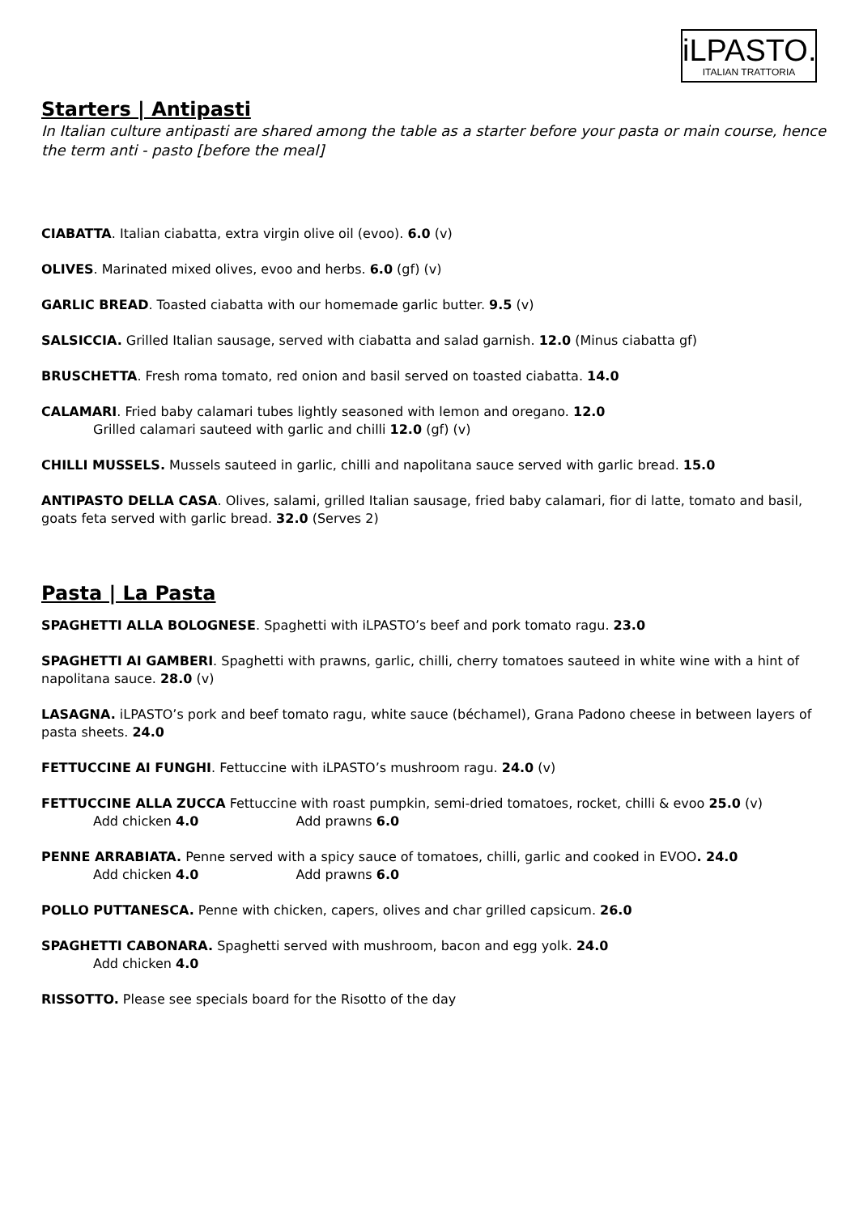iLPASTO.
ITALIAN TRATTORIA
Starters | Antipasti
In Italian culture antipasti are shared among the table as a starter before your pasta or main course, hence the term anti - pasto [before the meal]
CIABATTA. Italian ciabatta, extra virgin olive oil (evoo). 6.0 (v)
OLIVES. Marinated mixed olives, evoo and herbs. 6.0 (gf) (v)
GARLIC BREAD. Toasted ciabatta with our homemade garlic butter. 9.5 (v)
SALSICCIA. Grilled Italian sausage, served with ciabatta and salad garnish. 12.0 (Minus ciabatta gf)
BRUSCHETTA. Fresh roma tomato, red onion and basil served on toasted ciabatta. 14.0
CALAMARI. Fried baby calamari tubes lightly seasoned with lemon and oregano. 12.0
Grilled calamari sauteed with garlic and chilli 12.0 (gf) (v)
CHILLI MUSSELS. Mussels sauteed in garlic, chilli and napolitana sauce served with garlic bread. 15.0
ANTIPASTO DELLA CASA. Olives, salami, grilled Italian sausage, fried baby calamari, fior di latte, tomato and basil, goats feta served with garlic bread. 32.0 (Serves 2)
Pasta | La Pasta
SPAGHETTI ALLA BOLOGNESE. Spaghetti with iLPASTO’s beef and pork tomato ragu. 23.0
SPAGHETTI AI GAMBERI. Spaghetti with prawns, garlic, chilli, cherry tomatoes sauteed in white wine with a hint of napolitana sauce. 28.0 (v)
LASAGNA. iLPASTO’s pork and beef tomato ragu, white sauce (béchamel), Grana Padono cheese in between layers of pasta sheets. 24.0
FETTUCCINE AI FUNGHI. Fettuccine with iLPASTO’s mushroom ragu. 24.0 (v)
FETTUCCINE ALLA ZUCCA Fettuccine with roast pumpkin, semi-dried tomatoes, rocket, chilli & evoo 25.0 (v)
Add chicken 4.0 Add prawns 6.0
PENNE ARRABIATA. Penne served with a spicy sauce of tomatoes, chilli, garlic and cooked in EVOO. 24.0
Add chicken 4.0 Add prawns 6.0
POLLO PUTTANESCA. Penne with chicken, capers, olives and char grilled capsicum. 26.0
SPAGHETTI CABONARA. Spaghetti served with mushroom, bacon and egg yolk. 24.0
Add chicken 4.0
RISSOTTO. Please see specials board for the Risotto of the day